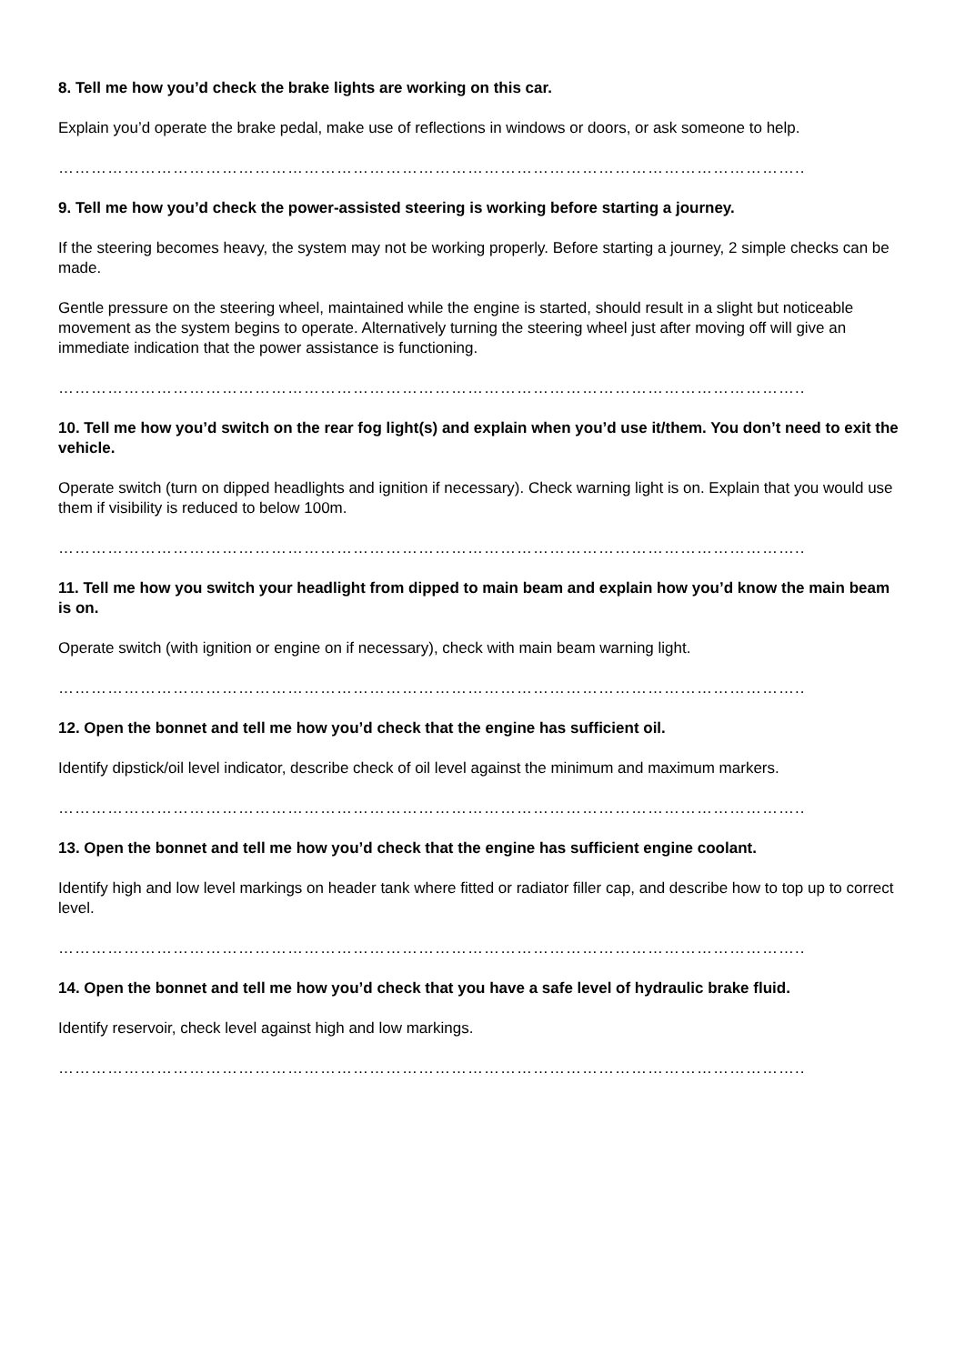8. Tell me how you’d check the brake lights are working on this car.
Explain you’d operate the brake pedal, make use of reflections in windows or doors, or ask someone to help.
………………………………………………………………………………………………………………………..
9. Tell me how you’d check the power-assisted steering is working before starting a journey.
If the steering becomes heavy, the system may not be working properly. Before starting a journey, 2 simple checks can be made.
Gentle pressure on the steering wheel, maintained while the engine is started, should result in a slight but noticeable movement as the system begins to operate. Alternatively turning the steering wheel just after moving off will give an immediate indication that the power assistance is functioning.
………………………………………………………………………………………………………………………..
10. Tell me how you’d switch on the rear fog light(s) and explain when you’d use it/them. You don’t need to exit the vehicle.
Operate switch (turn on dipped headlights and ignition if necessary). Check warning light is on. Explain that you would use them if visibility is reduced to below 100m.
………………………………………………………………………………………………………………………..
11. Tell me how you switch your headlight from dipped to main beam and explain how you’d know the main beam is on.
Operate switch (with ignition or engine on if necessary), check with main beam warning light.
………………………………………………………………………………………………………………………..
12. Open the bonnet and tell me how you’d check that the engine has sufficient oil.
Identify dipstick/oil level indicator, describe check of oil level against the minimum and maximum markers.
………………………………………………………………………………………………………………………..
13. Open the bonnet and tell me how you’d check that the engine has sufficient engine coolant.
Identify high and low level markings on header tank where fitted or radiator filler cap, and describe how to top up to correct level.
………………………………………………………………………………………………………………………..
14. Open the bonnet and tell me how you’d check that you have a safe level of hydraulic brake fluid.
Identify reservoir, check level against high and low markings.
………………………………………………………………………………………………………………………..